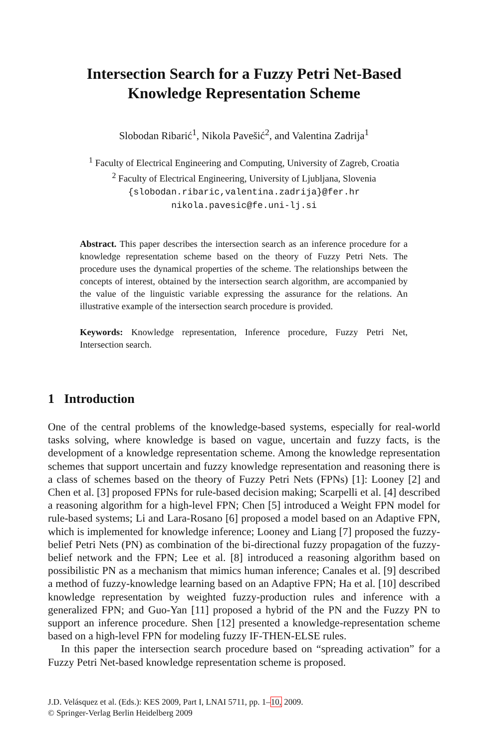Intersection Search for a Fuzzy Petri Net-Based
Knowledge Representation Scheme
Slobodan Ribarić<sup>1</sup>, Nikola Pavešić<sup>2</sup>, and Valentina Zadrija<sup>1</sup>
<sup>1</sup> Faculty of Electrical Engineering and Computing, University of Zagreb, Croatia
<sup>2</sup> Faculty of Electrical Engineering, University of Ljubljana, Slovenia
{slobodan.ribaric,valentina.zadrija}@fer.hr
nikola.pavesic@fe.uni-lj.si
Abstract. This paper describes the intersection search as an inference procedure for a knowledge representation scheme based on the theory of Fuzzy Petri Nets. The procedure uses the dynamical properties of the scheme. The relationships between the concepts of interest, obtained by the intersection search algorithm, are accompanied by the value of the linguistic variable expressing the assurance for the relations. An illustrative example of the intersection search procedure is provided.
Keywords: Knowledge representation, Inference procedure, Fuzzy Petri Net, Intersection search.
1 Introduction
One of the central problems of the knowledge-based systems, especially for real-world tasks solving, where knowledge is based on vague, uncertain and fuzzy facts, is the development of a knowledge representation scheme. Among the knowledge representation schemes that support uncertain and fuzzy knowledge representation and reasoning there is a class of schemes based on the theory of Fuzzy Petri Nets (FPNs) [1]: Looney [2] and Chen et al. [3] proposed FPNs for rule-based decision making; Scarpelli et al. [4] described a reasoning algorithm for a high-level FPN; Chen [5] introduced a Weight FPN model for rule-based systems; Li and Lara-Rosano [6] proposed a model based on an Adaptive FPN, which is implemented for knowledge inference; Looney and Liang [7] proposed the fuzzy-belief Petri Nets (PN) as combination of the bi-directional fuzzy propagation of the fuzzy-belief network and the FPN; Lee et al. [8] introduced a reasoning algorithm based on possibilistic PN as a mechanism that mimics human inference; Canales et al. [9] described a method of fuzzy-knowledge learning based on an Adaptive FPN; Ha et al. [10] described knowledge representation by weighted fuzzy-production rules and inference with a generalized FPN; and Guo-Yan [11] proposed a hybrid of the PN and the Fuzzy PN to support an inference procedure. Shen [12] presented a knowledge-representation scheme based on a high-level FPN for modeling fuzzy IF-THEN-ELSE rules.
In this paper the intersection search procedure based on “spreading activation” for a Fuzzy Petri Net-based knowledge representation scheme is proposed.
J.D. Velásquez et al. (Eds.): KES 2009, Part I, LNAI 5711, pp. 1–10, 2009.
© Springer-Verlag Berlin Heidelberg 2009